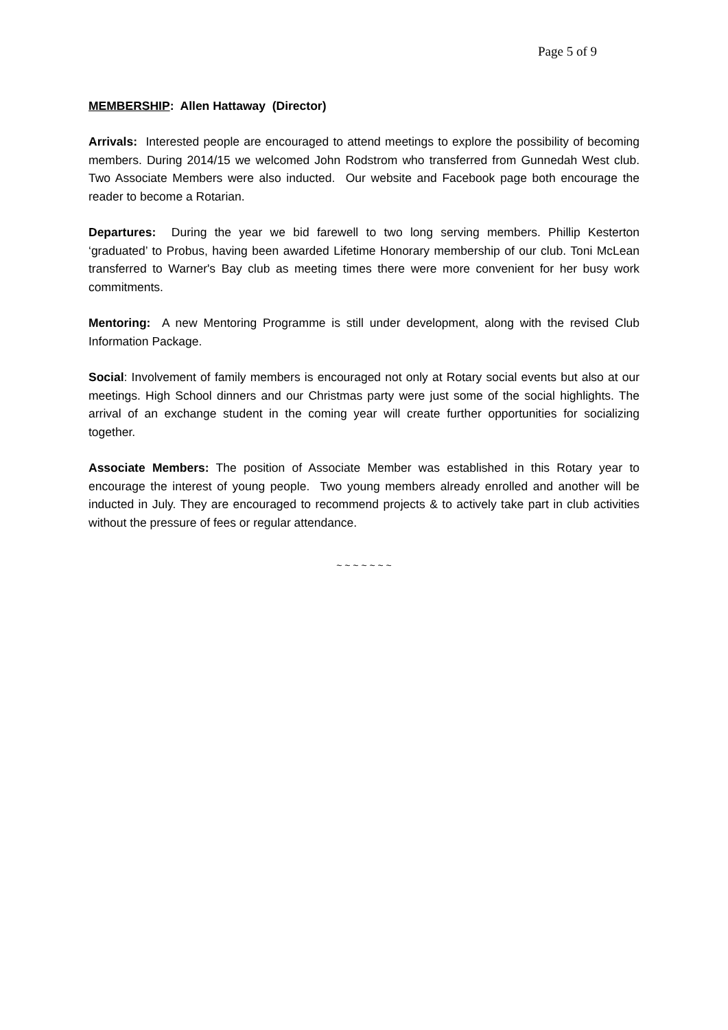Page 5 of 9
MEMBERSHIP: Allen Hattaway (Director)
Arrivals: Interested people are encouraged to attend meetings to explore the possibility of becoming members. During 2014/15 we welcomed John Rodstrom who transferred from Gunnedah West club. Two Associate Members were also inducted. Our website and Facebook page both encourage the reader to become a Rotarian.
Departures: During the year we bid farewell to two long serving members. Phillip Kesterton ‘graduated’ to Probus, having been awarded Lifetime Honorary membership of our club. Toni McLean transferred to Warner's Bay club as meeting times there were more convenient for her busy work commitments.
Mentoring: A new Mentoring Programme is still under development, along with the revised Club Information Package.
Social: Involvement of family members is encouraged not only at Rotary social events but also at our meetings. High School dinners and our Christmas party were just some of the social highlights. The arrival of an exchange student in the coming year will create further opportunities for socializing together.
Associate Members: The position of Associate Member was established in this Rotary year to encourage the interest of young people. Two young members already enrolled and another will be inducted in July. They are encouraged to recommend projects & to actively take part in club activities without the pressure of fees or regular attendance.
~ ~ ~ ~ ~ ~ ~